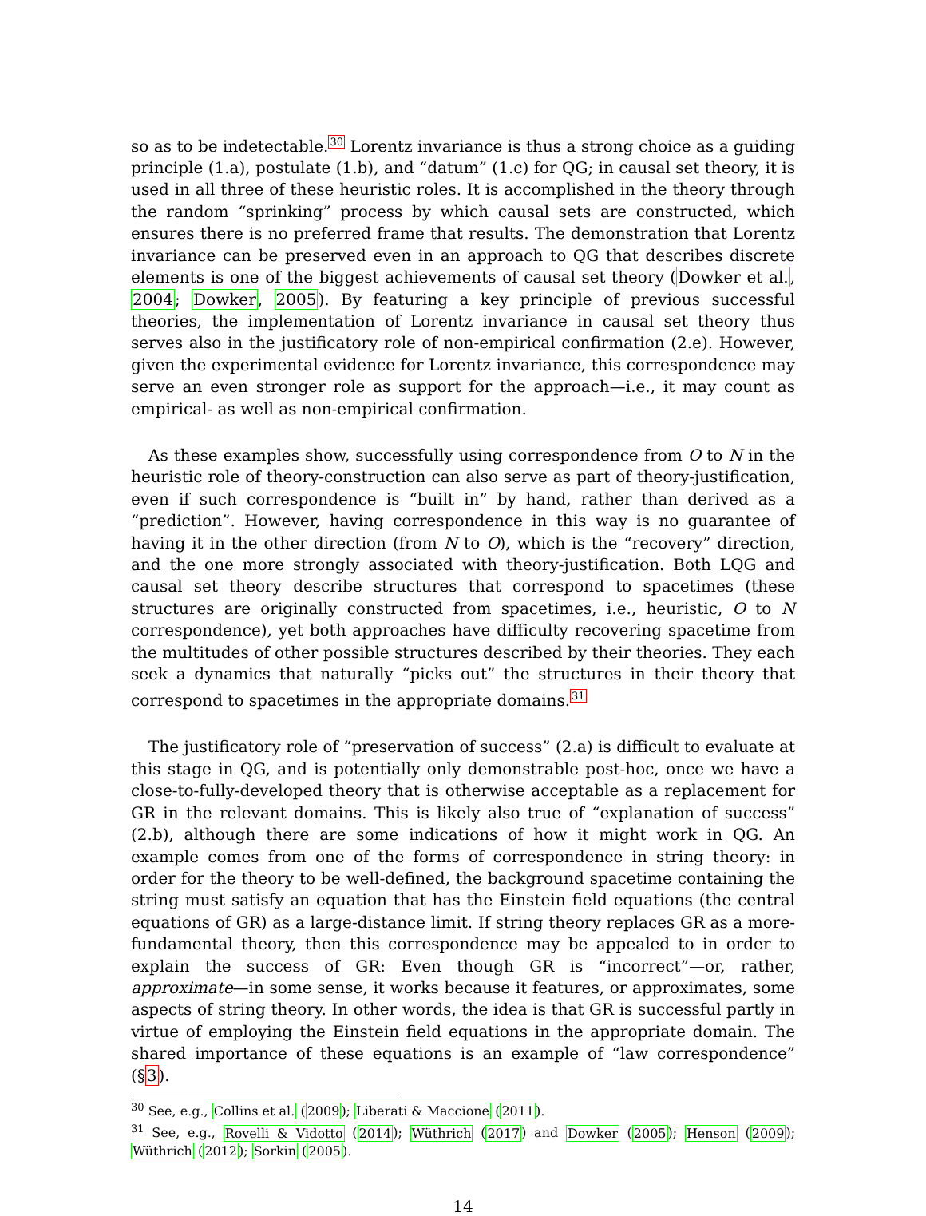so as to be indetectable.<sup>30</sup> Lorentz invariance is thus a strong choice as a guiding principle (1.a), postulate (1.b), and “datum” (1.c) for QG; in causal set theory, it is used in all three of these heuristic roles. It is accomplished in the theory through the random “sprinking” process by which causal sets are constructed, which ensures there is no preferred frame that results. The demonstration that Lorentz invariance can be preserved even in an approach to QG that describes discrete elements is one of the biggest achievements of causal set theory (Dowker et al., 2004; Dowker, 2005). By featuring a key principle of previous successful theories, the implementation of Lorentz invariance in causal set theory thus serves also in the justificatory role of non-empirical confirmation (2.e). However, given the experimental evidence for Lorentz invariance, this correspondence may serve an even stronger role as support for the approach—i.e., it may count as empirical- as well as non-empirical confirmation.
As these examples show, successfully using correspondence from O to N in the heuristic role of theory-construction can also serve as part of theory-justification, even if such correspondence is “built in” by hand, rather than derived as a “prediction”. However, having correspondence in this way is no guarantee of having it in the other direction (from N to O), which is the “recovery” direction, and the one more strongly associated with theory-justification. Both LQG and causal set theory describe structures that correspond to spacetimes (these structures are originally constructed from spacetimes, i.e., heuristic, O to N correspondence), yet both approaches have difficulty recovering spacetime from the multitudes of other possible structures described by their theories. They each seek a dynamics that naturally “picks out” the structures in their theory that correspond to spacetimes in the appropriate domains.<sup>31</sup>
The justificatory role of “preservation of success” (2.a) is difficult to evaluate at this stage in QG, and is potentially only demonstrable post-hoc, once we have a close-to-fully-developed theory that is otherwise acceptable as a replacement for GR in the relevant domains. This is likely also true of “explanation of success” (2.b), although there are some indications of how it might work in QG. An example comes from one of the forms of correspondence in string theory: in order for the theory to be well-defined, the background spacetime containing the string must satisfy an equation that has the Einstein field equations (the central equations of GR) as a large-distance limit. If string theory replaces GR as a more-fundamental theory, then this correspondence may be appealed to in order to explain the success of GR: Even though GR is “incorrect”—or, rather, approximate—in some sense, it works because it features, or approximates, some aspects of string theory. In other words, the idea is that GR is successful partly in virtue of employing the Einstein field equations in the appropriate domain. The shared importance of these equations is an example of “law correspondence” (§3).
<sup>30</sup> See, e.g., Collins et al. (2009); Liberati & Maccione (2011).
<sup>31</sup> See, e.g., Rovelli & Vidotto (2014); Wüthrich (2017) and Dowker (2005); Henson (2009); Wüthrich (2012); Sorkin (2005).
14